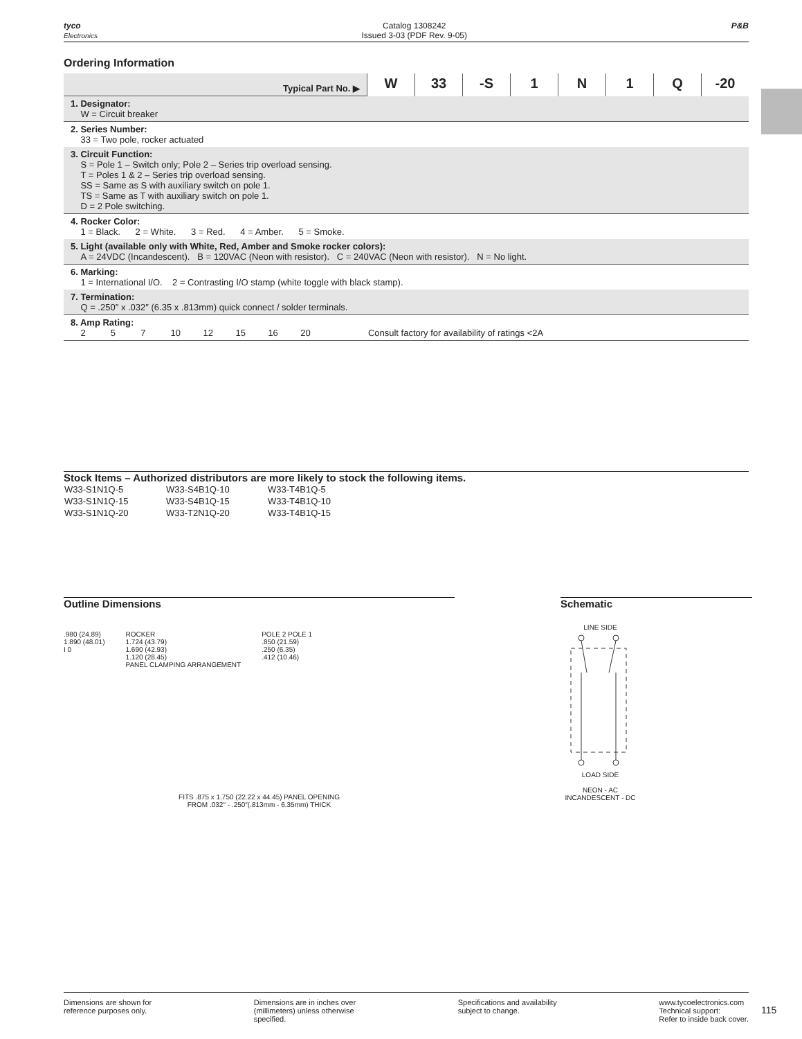tyco
Electronics
Catalog 1308242
Issued 3-03 (PDF Rev. 9-05)
P&B
Ordering Information
| Typical Part No. ▶ | W | 33 | -S | 1 | N | 1 | Q | -20 |
| 1. Designator: W = Circuit breaker | | | | | | | | |
| 2. Series Number: 33 = Two pole, rocker actuated | | | | | | | | |
| 3. Circuit Function: S = Pole 1 – Switch only; Pole 2 – Series trip overload sensing. T = Poles 1 & 2 – Series trip overload sensing. SS = Same as S with auxiliary switch on pole 1. TS = Same as T with auxiliary switch on pole 1. D = 2 Pole switching. | | | | | | | | |
| 4. Rocker Color: 1 = Black. 2 = White. 3 = Red. 4 = Amber. 5 = Smoke. | | | | | | | | |
| 5. Light (available only with White, Red, Amber and Smoke rocker colors): A = 24VDC (Incandescent). B = 120VAC (Neon with resistor). C = 240VAC (Neon with resistor). N = No light. | | | | | | | | |
| 6. Marking: 1 = International I/O. 2 = Contrasting I/O stamp (white toggle with black stamp). | | | | | | | | |
| 7. Termination: Q = .250″ x .032″ (6.35 x .813mm) quick connect / solder terminals. | | | | | | | | |
| 8. Amp Rating: 2 5 7 10 12 15 16 20 Consult factory for availability of ratings <2A | | | | | | | | |
Stock Items – Authorized distributors are more likely to stock the following items.
| W33-S1N1Q-5 | W33-S4B1Q-10 | W33-T4B1Q-5 |
| W33-S1N1Q-15 | W33-S4B1Q-15 | W33-T4B1Q-10 |
| W33-S1N1Q-20 | W33-T2N1Q-20 | W33-T4B1Q-15 |
Outline Dimensions
.980 (24.89)
1.890 (48.01)
I 0
ROCKER
1.724 (43.79)
1.690 (42.93)
1.120 (28.45)
PANEL CLAMPING ARRANGEMENT
POLE 2 POLE 1
.850 (21.59)
.250 (6.35)
.412 (10.46)
FITS .875 x 1.750 (22.22 x 44.45) PANEL OPENING
FROM .032″ - .250″(.813mm - 6.35mm) THICK
Schematic
LINE SIDE LOAD SIDE
NEON - AC
INCANDESCENT - DC
Dimensions are shown for
reference purposes only.
Dimensions are in inches over
(millimeters) unless otherwise
specified.
Specifications and availability
subject to change.
www.tycoelectronics.com
Technical support:
Refer to inside back cover.
115